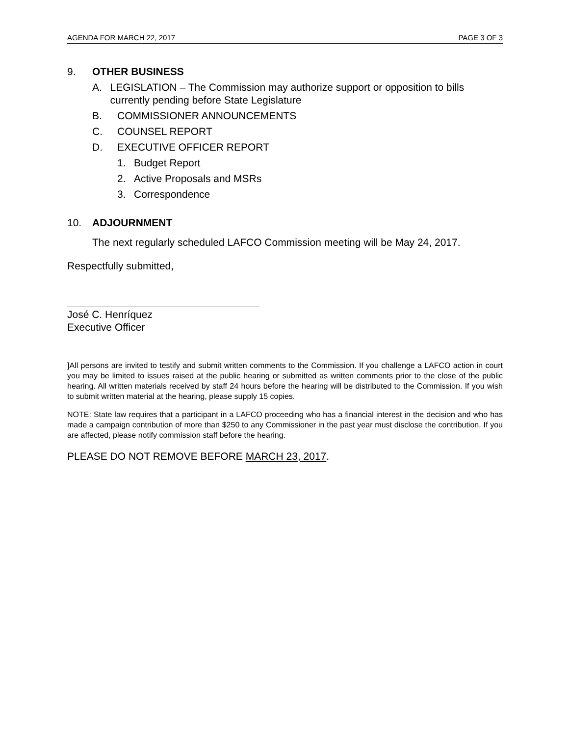AGENDA FOR MARCH 22, 2017 PAGE 3 OF 3
9. OTHER BUSINESS
A. LEGISLATION – The Commission may authorize support or opposition to bills currently pending before State Legislature
B. COMMISSIONER ANNOUNCEMENTS
C. COUNSEL REPORT
D. EXECUTIVE OFFICER REPORT
1. Budget Report
2. Active Proposals and MSRs
3. Correspondence
10. ADJOURNMENT
The next regularly scheduled LAFCO Commission meeting will be May 24, 2017.
Respectfully submitted,
José C. Henríquez
Executive Officer
]All persons are invited to testify and submit written comments to the Commission. If you challenge a LAFCO action in court you may be limited to issues raised at the public hearing or submitted as written comments prior to the close of the public hearing. All written materials received by staff 24 hours before the hearing will be distributed to the Commission. If you wish to submit written material at the hearing, please supply 15 copies.
NOTE: State law requires that a participant in a LAFCO proceeding who has a financial interest in the decision and who has made a campaign contribution of more than $250 to any Commissioner in the past year must disclose the contribution. If you are affected, please notify commission staff before the hearing.
PLEASE DO NOT REMOVE BEFORE MARCH 23, 2017.